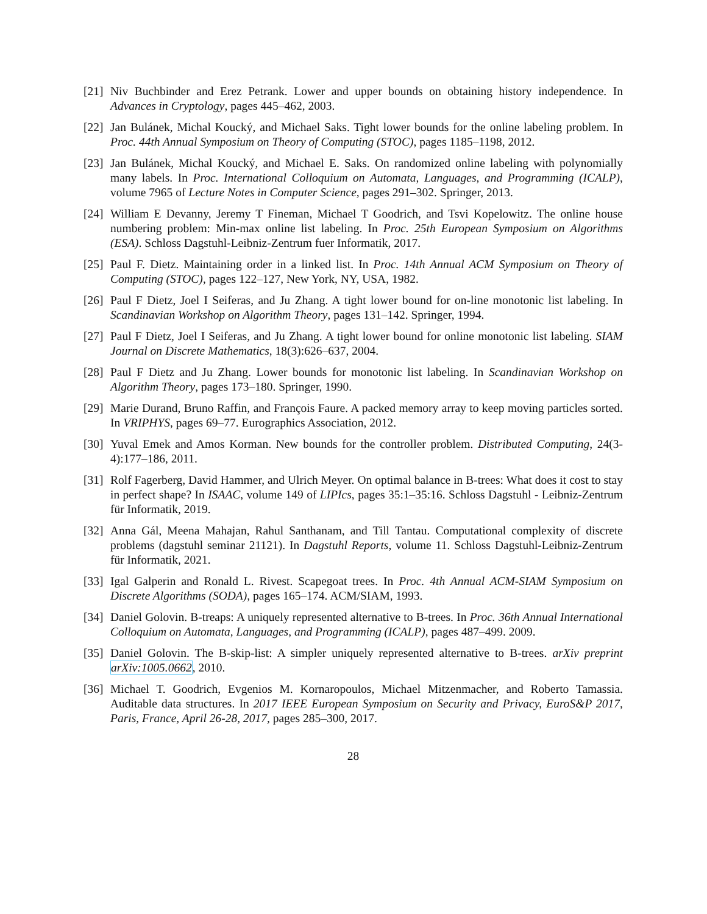[21]
Niv Buchbinder and Erez Petrank. Lower and upper bounds on obtaining history independence. In Advances in Cryptology, pages 445–462, 2003.
[22]
Jan Bulánek, Michal Koucký, and Michael Saks. Tight lower bounds for the online labeling problem. In Proc. 44th Annual Symposium on Theory of Computing (STOC), pages 1185–1198, 2012.
[23]
Jan Bulánek, Michal Koucký, and Michael E. Saks. On randomized online labeling with polynomially many labels. In Proc. International Colloquium on Automata, Languages, and Programming (ICALP), volume 7965 of Lecture Notes in Computer Science, pages 291–302. Springer, 2013.
[24]
William E Devanny, Jeremy T Fineman, Michael T Goodrich, and Tsvi Kopelowitz. The online house numbering problem: Min-max online list labeling. In Proc. 25th European Symposium on Algorithms (ESA). Schloss Dagstuhl-Leibniz-Zentrum fuer Informatik, 2017.
[25]
Paul F. Dietz. Maintaining order in a linked list. In Proc. 14th Annual ACM Symposium on Theory of Computing (STOC), pages 122–127, New York, NY, USA, 1982.
[26]
Paul F Dietz, Joel I Seiferas, and Ju Zhang. A tight lower bound for on-line monotonic list labeling. In Scandinavian Workshop on Algorithm Theory, pages 131–142. Springer, 1994.
[27]
Paul F Dietz, Joel I Seiferas, and Ju Zhang. A tight lower bound for online monotonic list labeling. SIAM Journal on Discrete Mathematics, 18(3):626–637, 2004.
[28]
Paul F Dietz and Ju Zhang. Lower bounds for monotonic list labeling. In Scandinavian Workshop on Algorithm Theory, pages 173–180. Springer, 1990.
[29]
Marie Durand, Bruno Raffin, and François Faure. A packed memory array to keep moving particles sorted. In VRIPHYS, pages 69–77. Eurographics Association, 2012.
[30]
Yuval Emek and Amos Korman. New bounds for the controller problem. Distributed Computing, 24(3-4):177–186, 2011.
[31]
Rolf Fagerberg, David Hammer, and Ulrich Meyer. On optimal balance in B-trees: What does it cost to stay in perfect shape? In ISAAC, volume 149 of LIPIcs, pages 35:1–35:16. Schloss Dagstuhl - Leibniz-Zentrum für Informatik, 2019.
[32]
Anna Gál, Meena Mahajan, Rahul Santhanam, and Till Tantau. Computational complexity of discrete problems (dagstuhl seminar 21121). In Dagstuhl Reports, volume 11. Schloss Dagstuhl-Leibniz-Zentrum für Informatik, 2021.
[33]
Igal Galperin and Ronald L. Rivest. Scapegoat trees. In Proc. 4th Annual ACM-SIAM Symposium on Discrete Algorithms (SODA), pages 165–174. ACM/SIAM, 1993.
[34]
Daniel Golovin. B-treaps: A uniquely represented alternative to B-trees. In Proc. 36th Annual International Colloquium on Automata, Languages, and Programming (ICALP), pages 487–499. 2009.
[35]
Daniel Golovin. The B-skip-list: A simpler uniquely represented alternative to B-trees. arXiv preprint arXiv:1005.0662, 2010.
[36]
Michael T. Goodrich, Evgenios M. Kornaropoulos, Michael Mitzenmacher, and Roberto Tamassia. Auditable data structures. In 2017 IEEE European Symposium on Security and Privacy, EuroS&P 2017, Paris, France, April 26-28, 2017, pages 285–300, 2017.
28